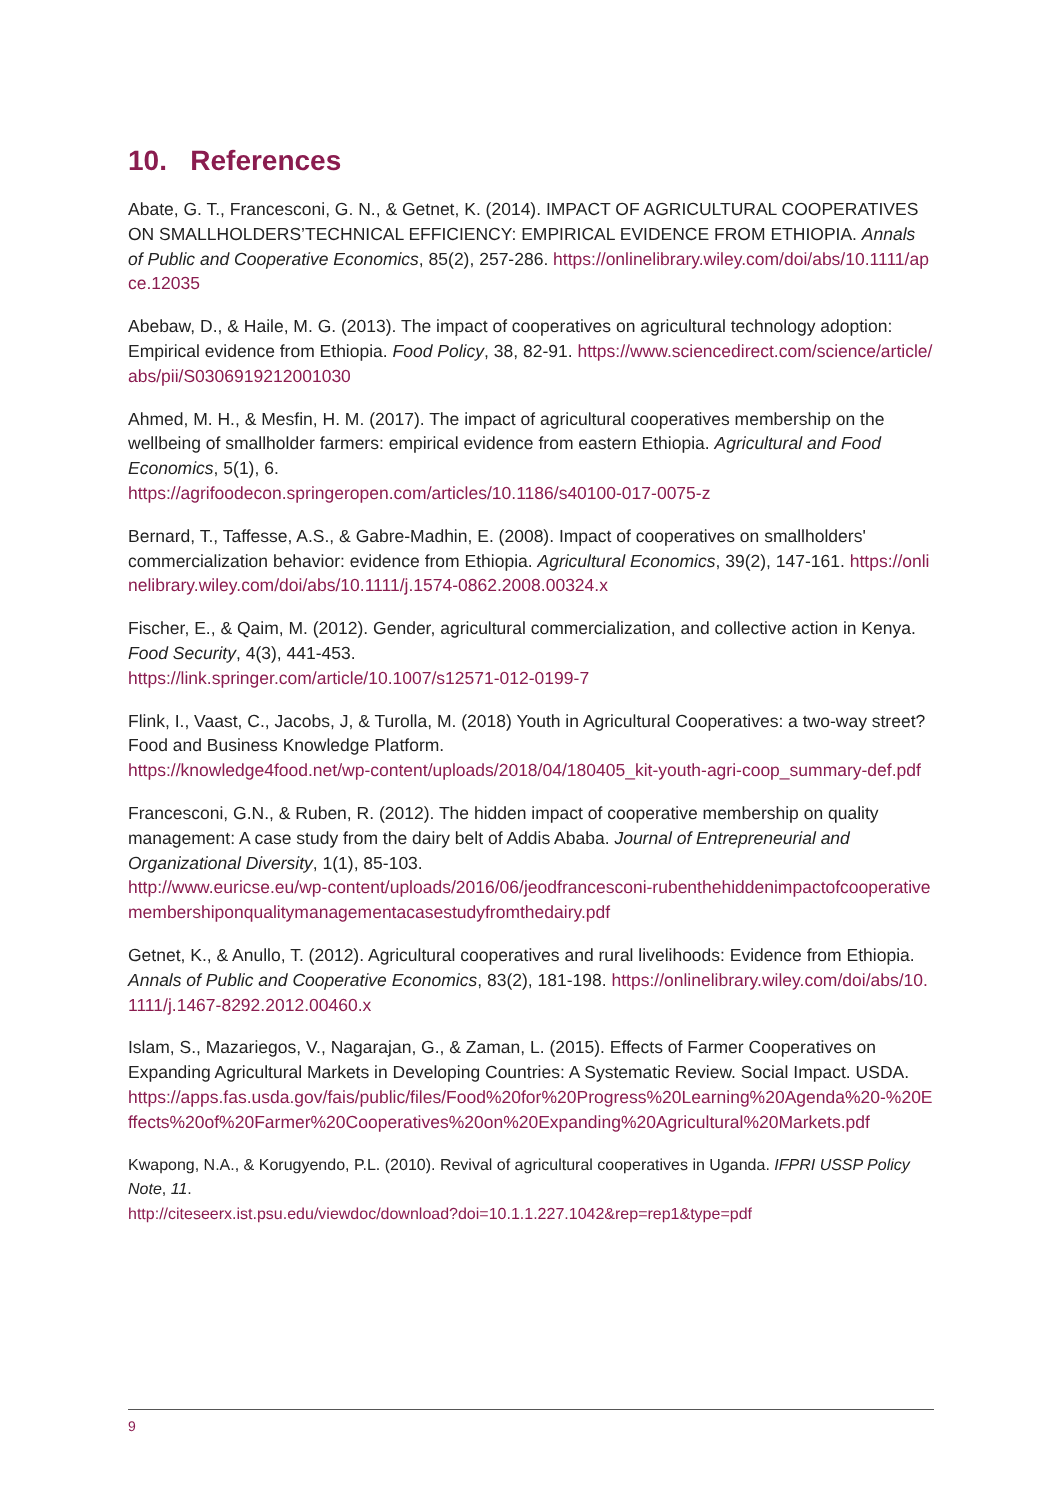10. References
Abate, G. T., Francesconi, G. N., & Getnet, K. (2014). IMPACT OF AGRICULTURAL COOPERATIVES ON SMALLHOLDERS’TECHNICAL EFFICIENCY: EMPIRICAL EVIDENCE FROM ETHIOPIA. Annals of Public and Cooperative Economics, 85(2), 257-286. https://onlinelibrary.wiley.com/doi/abs/10.1111/apce.12035
Abebaw, D., & Haile, M. G. (2013). The impact of cooperatives on agricultural technology adoption: Empirical evidence from Ethiopia. Food Policy, 38, 82-91. https://www.sciencedirect.com/science/article/abs/pii/S0306919212001030
Ahmed, M. H., & Mesfin, H. M. (2017). The impact of agricultural cooperatives membership on the wellbeing of smallholder farmers: empirical evidence from eastern Ethiopia. Agricultural and Food Economics, 5(1), 6.
https://agrifoodecon.springeropen.com/articles/10.1186/s40100-017-0075-z
Bernard, T., Taffesse, A.S., & Gabre-Madhin, E. (2008). Impact of cooperatives on smallholders' commercialization behavior: evidence from Ethiopia. Agricultural Economics, 39(2), 147-161. https://onlinelibrary.wiley.com/doi/abs/10.1111/j.1574-0862.2008.00324.x
Fischer, E., & Qaim, M. (2012). Gender, agricultural commercialization, and collective action in Kenya. Food Security, 4(3), 441-453.
https://link.springer.com/article/10.1007/s12571-012-0199-7
Flink, I., Vaast, C., Jacobs, J, & Turolla, M. (2018) Youth in Agricultural Cooperatives: a two-way street? Food and Business Knowledge Platform.
https://knowledge4food.net/wp-content/uploads/2018/04/180405_kit-youth-agri-coop_summary-def.pdf
Francesconi, G.N., & Ruben, R. (2012). The hidden impact of cooperative membership on quality management: A case study from the dairy belt of Addis Ababa. Journal of Entrepreneurial and Organizational Diversity, 1(1), 85-103.
http://www.euricse.eu/wp-content/uploads/2016/06/jeodfrancesconi-rubenthehiddenimpactofcooperativemembershiponqualitymanagementacasestudyfromthedairy.pdf
Getnet, K., & Anullo, T. (2012). Agricultural cooperatives and rural livelihoods: Evidence from Ethiopia. Annals of Public and Cooperative Economics, 83(2), 181-198. https://onlinelibrary.wiley.com/doi/abs/10.1111/j.1467-8292.2012.00460.x
Islam, S., Mazariegos, V., Nagarajan, G., & Zaman, L. (2015). Effects of Farmer Cooperatives on Expanding Agricultural Markets in Developing Countries: A Systematic Review. Social Impact. USDA.
https://apps.fas.usda.gov/fais/public/files/Food%20for%20Progress%20Learning%20Agenda%20-%20Effects%20of%20Farmer%20Cooperatives%20on%20Expanding%20Agricultural%20Markets.pdf
Kwapong, N.A., & Korugyendo, P.L. (2010). Revival of agricultural cooperatives in Uganda. IFPRI USSP Policy Note, 11.
http://citeseerx.ist.psu.edu/viewdoc/download?doi=10.1.1.227.1042&rep=rep1&type=pdf
9